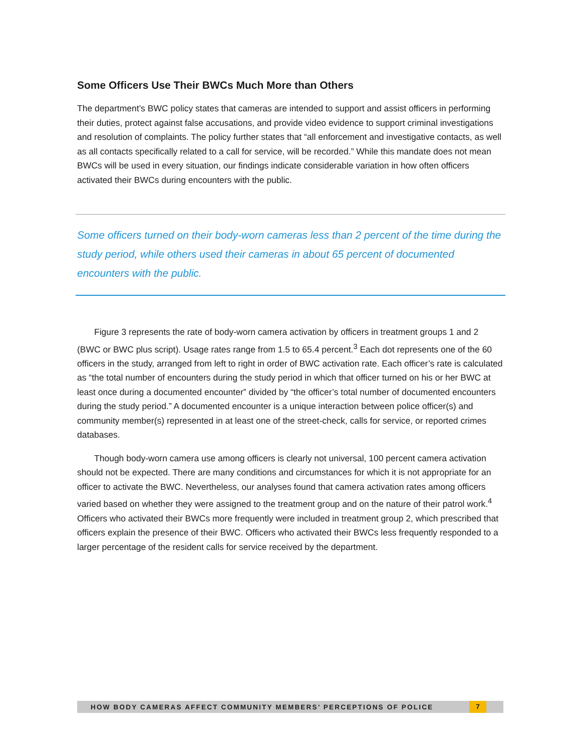Some Officers Use Their BWCs Much More than Others
The department’s BWC policy states that cameras are intended to support and assist officers in performing their duties, protect against false accusations, and provide video evidence to support criminal investigations and resolution of complaints. The policy further states that “all enforcement and investigative contacts, as well as all contacts specifically related to a call for service, will be recorded.” While this mandate does not mean BWCs will be used in every situation, our findings indicate considerable variation in how often officers activated their BWCs during encounters with the public.
Some officers turned on their body-worn cameras less than 2 percent of the time during the study period, while others used their cameras in about 65 percent of documented encounters with the public.
Figure 3 represents the rate of body-worn camera activation by officers in treatment groups 1 and 2 (BWC or BWC plus script). Usage rates range from 1.5 to 65.4 percent.<sup>3</sup> Each dot represents one of the 60 officers in the study, arranged from left to right in order of BWC activation rate. Each officer’s rate is calculated as “the total number of encounters during the study period in which that officer turned on his or her BWC at least once during a documented encounter” divided by “the officer’s total number of documented encounters during the study period.” A documented encounter is a unique interaction between police officer(s) and community member(s) represented in at least one of the street-check, calls for service, or reported crimes databases.
Though body-worn camera use among officers is clearly not universal, 100 percent camera activation should not be expected. There are many conditions and circumstances for which it is not appropriate for an officer to activate the BWC. Nevertheless, our analyses found that camera activation rates among officers varied based on whether they were assigned to the treatment group and on the nature of their patrol work.<sup>4</sup> Officers who activated their BWCs more frequently were included in treatment group 2, which prescribed that officers explain the presence of their BWC. Officers who activated their BWCs less frequently responded to a larger percentage of the resident calls for service received by the department.
HOW BODY CAMERAS AFFECT COMMUNITY MEMBERS’ PERCEPTIONS OF POLICE 7